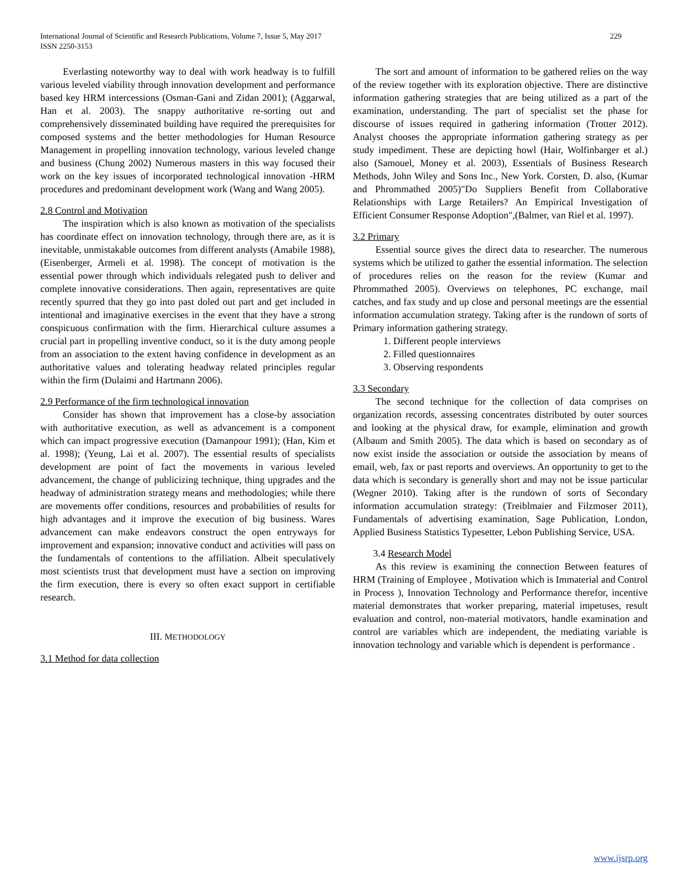International Journal of Scientific and Research Publications, Volume 7, Issue 5, May 2017
ISSN 2250-3153
229
Everlasting noteworthy way to deal with work headway is to fulfill various leveled viability through innovation development and performance based key HRM intercessions (Osman-Gani and Zidan 2001); (Aggarwal, Han et al. 2003). The snappy authoritative re-sorting out and comprehensively disseminated building have required the prerequisites for composed systems and the better methodologies for Human Resource Management in propelling innovation technology, various leveled change and business (Chung 2002) Numerous masters in this way focused their work on the key issues of incorporated technological innovation -HRM procedures and predominant development work (Wang and Wang 2005).
2.8 Control and Motivation
The inspiration which is also known as motivation of the specialists has coordinate effect on innovation technology, through there are, as it is inevitable, unmistakable outcomes from different analysts (Amabile 1988),(Eisenberger, Armeli et al. 1998). The concept of motivation is the essential power through which individuals relegated push to deliver and complete innovative considerations. Then again, representatives are quite recently spurred that they go into past doled out part and get included in intentional and imaginative exercises in the event that they have a strong conspicuous confirmation with the firm. Hierarchical culture assumes a crucial part in propelling inventive conduct, so it is the duty among people from an association to the extent having confidence in development as an authoritative values and tolerating headway related principles regular within the firm (Dulaimi and Hartmann 2006).
2.9 Performance of the firm technological innovation
Consider has shown that improvement has a close-by association with authoritative execution, as well as advancement is a component which can impact progressive execution (Damanpour 1991); (Han, Kim et al. 1998); (Yeung, Lai et al. 2007). The essential results of specialists development are point of fact the movements in various leveled advancement, the change of publicizing technique, thing upgrades and the headway of administration strategy means and methodologies; while there are movements offer conditions, resources and probabilities of results for high advantages and it improve the execution of big business. Wares advancement can make endeavors construct the open entryways for improvement and expansion; innovative conduct and activities will pass on the fundamentals of contentions to the affiliation. Albeit speculatively most scientists trust that development must have a section on improving the firm execution, there is every so often exact support in certifiable research.
III. METHODOLOGY
3.1 Method for data collection
The sort and amount of information to be gathered relies on the way of the review together with its exploration objective. There are distinctive information gathering strategies that are being utilized as a part of the examination, understanding. The part of specialist set the phase for discourse of issues required in gathering information (Trotter 2012). Analyst chooses the appropriate information gathering strategy as per study impediment. These are depicting howl (Hair, Wolfinbarger et al.) also (Samouel, Money et al. 2003), Essentials of Business Research Methods, John Wiley and Sons Inc., New York. Corsten, D. also, (Kumar and Phrommathed 2005)"Do Suppliers Benefit from Collaborative Relationships with Large Retailers? An Empirical Investigation of Efficient Consumer Response Adoption",(Balmer, van Riel et al. 1997).
3.2 Primary
Essential source gives the direct data to researcher. The numerous systems which be utilized to gather the essential information. The selection of procedures relies on the reason for the review (Kumar and Phrommathed 2005). Overviews on telephones, PC exchange, mail catches, and fax study and up close and personal meetings are the essential information accumulation strategy. Taking after is the rundown of sorts of Primary information gathering strategy.
1. Different people interviews
2. Filled questionnaires
3. Observing respondents
3.3 Secondary
The second technique for the collection of data comprises on organization records, assessing concentrates distributed by outer sources and looking at the physical draw, for example, elimination and growth (Albaum and Smith 2005). The data which is based on secondary as of now exist inside the association or outside the association by means of email, web, fax or past reports and overviews. An opportunity to get to the data which is secondary is generally short and may not be issue particular (Wegner 2010). Taking after is the rundown of sorts of Secondary information accumulation strategy: (Treiblmaier and Filzmoser 2011), Fundamentals of advertising examination, Sage Publication, London, Applied Business Statistics Typesetter, Lebon Publishing Service, USA.
3.4 Research Model
As this review is examining the connection Between features of HRM (Training of Employee , Motivation which is Immaterial and Control in Process ), Innovation Technology and Performance therefor, incentive material demonstrates that worker preparing, material impetuses, result evaluation and control, non-material motivators, handle examination and control are variables which are independent, the mediating variable is innovation technology and variable which is dependent is performance .
www.ijsrp.org